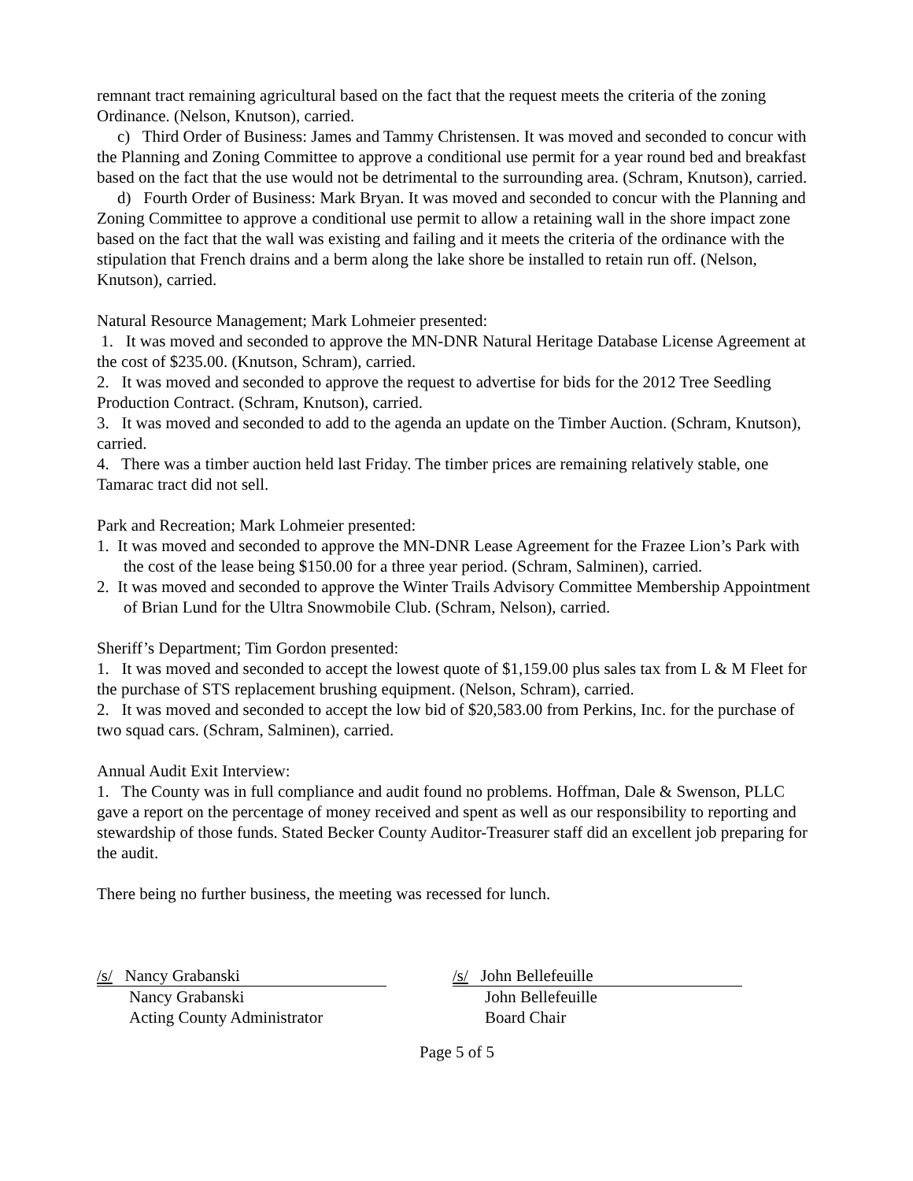remnant tract remaining agricultural based on the fact that the request meets the criteria of the zoning Ordinance. (Nelson, Knutson), carried.
c) Third Order of Business: James and Tammy Christensen. It was moved and seconded to concur with the Planning and Zoning Committee to approve a conditional use permit for a year round bed and breakfast based on the fact that the use would not be detrimental to the surrounding area. (Schram, Knutson), carried.
d) Fourth Order of Business: Mark Bryan. It was moved and seconded to concur with the Planning and Zoning Committee to approve a conditional use permit to allow a retaining wall in the shore impact zone based on the fact that the wall was existing and failing and it meets the criteria of the ordinance with the stipulation that French drains and a berm along the lake shore be installed to retain run off. (Nelson, Knutson), carried.
Natural Resource Management; Mark Lohmeier presented:
1. It was moved and seconded to approve the MN-DNR Natural Heritage Database License Agreement at the cost of $235.00. (Knutson, Schram), carried.
2. It was moved and seconded to approve the request to advertise for bids for the 2012 Tree Seedling Production Contract. (Schram, Knutson), carried.
3. It was moved and seconded to add to the agenda an update on the Timber Auction. (Schram, Knutson), carried.
4. There was a timber auction held last Friday. The timber prices are remaining relatively stable, one Tamarac tract did not sell.
Park and Recreation; Mark Lohmeier presented:
1. It was moved and seconded to approve the MN-DNR Lease Agreement for the Frazee Lion’s Park with the cost of the lease being $150.00 for a three year period. (Schram, Salminen), carried.
2. It was moved and seconded to approve the Winter Trails Advisory Committee Membership Appointment of Brian Lund for the Ultra Snowmobile Club. (Schram, Nelson), carried.
Sheriff’s Department; Tim Gordon presented:
1. It was moved and seconded to accept the lowest quote of $1,159.00 plus sales tax from L & M Fleet for the purchase of STS replacement brushing equipment. (Nelson, Schram), carried.
2. It was moved and seconded to accept the low bid of $20,583.00 from Perkins, Inc. for the purchase of two squad cars. (Schram, Salminen), carried.
Annual Audit Exit Interview:
1. The County was in full compliance and audit found no problems. Hoffman, Dale & Swenson, PLLC gave a report on the percentage of money received and spent as well as our responsibility to reporting and stewardship of those funds. Stated Becker County Auditor-Treasurer staff did an excellent job preparing for the audit.
There being no further business, the meeting was recessed for lunch.
/s/ Nancy Grabanski
Nancy Grabanski
Acting County Administrator
/s/ John Bellefeuille
John Bellefeuille
Board Chair
Page 5 of 5